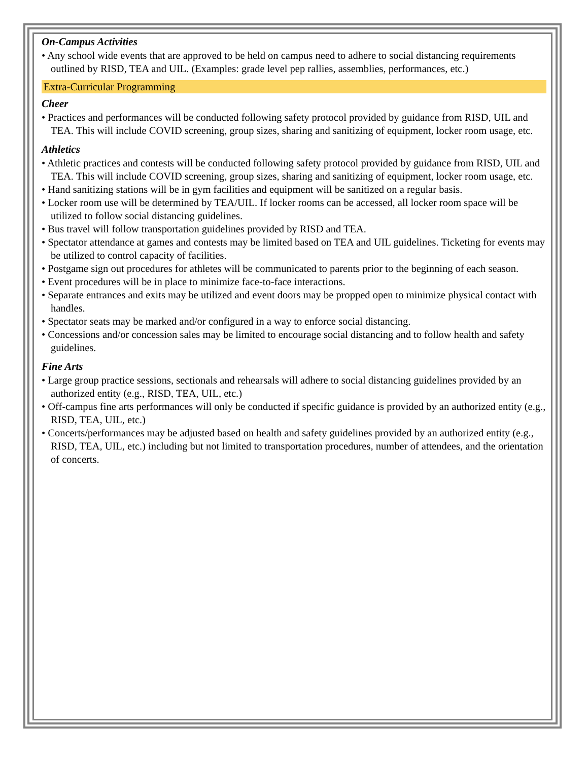On-Campus Activities
• Any school wide events that are approved to be held on campus need to adhere to social distancing requirements outlined by RISD, TEA and UIL. (Examples: grade level pep rallies, assemblies, performances, etc.)
Extra-Curricular Programming
Cheer
• Practices and performances will be conducted following safety protocol provided by guidance from RISD, UIL and TEA. This will include COVID screening, group sizes, sharing and sanitizing of equipment, locker room usage, etc.
Athletics
• Athletic practices and contests will be conducted following safety protocol provided by guidance from RISD, UIL and TEA. This will include COVID screening, group sizes, sharing and sanitizing of equipment, locker room usage, etc.
• Hand sanitizing stations will be in gym facilities and equipment will be sanitized on a regular basis.
• Locker room use will be determined by TEA/UIL. If locker rooms can be accessed, all locker room space will be utilized to follow social distancing guidelines.
• Bus travel will follow transportation guidelines provided by RISD and TEA.
• Spectator attendance at games and contests may be limited based on TEA and UIL guidelines. Ticketing for events may be utilized to control capacity of facilities.
• Postgame sign out procedures for athletes will be communicated to parents prior to the beginning of each season.
• Event procedures will be in place to minimize face-to-face interactions.
• Separate entrances and exits may be utilized and event doors may be propped open to minimize physical contact with handles.
• Spectator seats may be marked and/or configured in a way to enforce social distancing.
• Concessions and/or concession sales may be limited to encourage social distancing and to follow health and safety guidelines.
Fine Arts
• Large group practice sessions, sectionals and rehearsals will adhere to social distancing guidelines provided by an authorized entity (e.g., RISD, TEA, UIL, etc.)
• Off-campus fine arts performances will only be conducted if specific guidance is provided by an authorized entity (e.g., RISD, TEA, UIL, etc.)
• Concerts/performances may be adjusted based on health and safety guidelines provided by an authorized entity (e.g., RISD, TEA, UIL, etc.) including but not limited to transportation procedures, number of attendees, and the orientation of concerts.